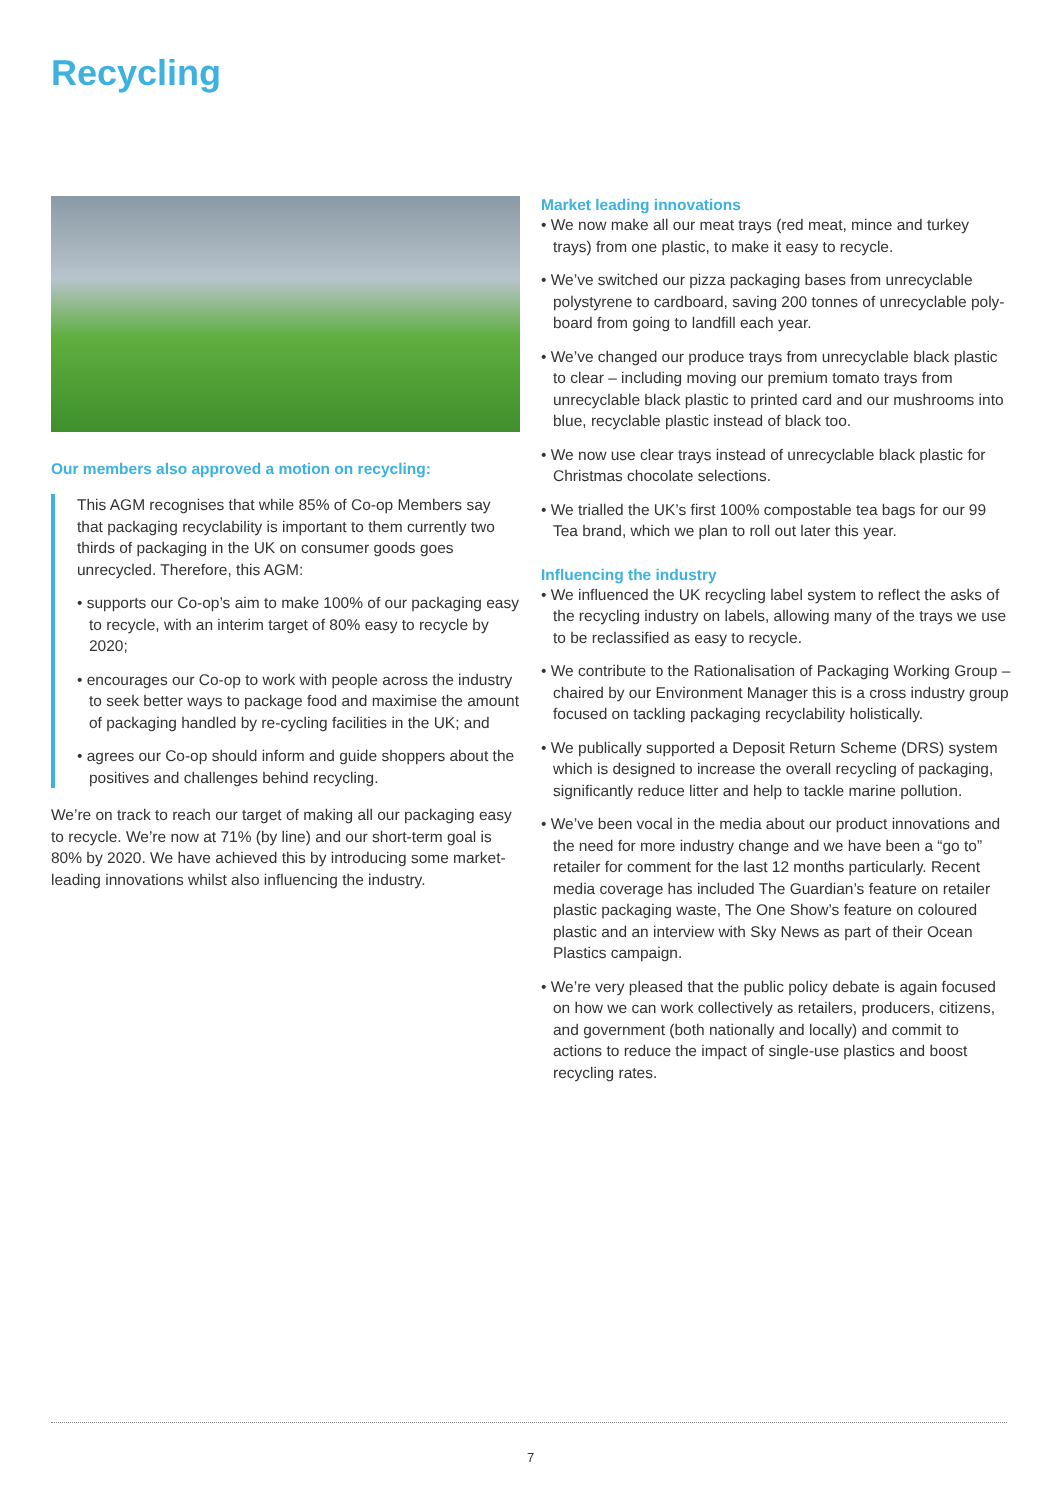Recycling
Our members also approved a motion on recycling:
This AGM recognises that while 85% of Co-op Members say that packaging recyclability is important to them currently two thirds of packaging in the UK on consumer goods goes unrecycled. Therefore, this AGM:
• supports our Co-op’s aim to make 100% of our packaging easy to recycle, with an interim target of 80% easy to recycle by 2020;
• encourages our Co-op to work with people across the industry to seek better ways to package food and maximise the amount of packaging handled by re-cycling facilities in the UK; and
• agrees our Co-op should inform and guide shoppers about the positives and challenges behind recycling.
We’re on track to reach our target of making all our packaging easy to recycle. We’re now at 71% (by line) and our short-term goal is 80% by 2020. We have achieved this by introducing some market-leading innovations whilst also influencing the industry.
Market leading innovations
• We now make all our meat trays (red meat, mince and turkey trays) from one plastic, to make it easy to recycle.
• We’ve switched our pizza packaging bases from unrecyclable polystyrene to cardboard, saving 200 tonnes of unrecyclable poly-board from going to landfill each year.
• We’ve changed our produce trays from unrecyclable black plastic to clear – including moving our premium tomato trays from unrecyclable black plastic to printed card and our mushrooms into blue, recyclable plastic instead of black too.
• We now use clear trays instead of unrecyclable black plastic for Christmas chocolate selections.
• We trialled the UK’s first 100% compostable tea bags for our 99 Tea brand, which we plan to roll out later this year.
Influencing the industry
• We influenced the UK recycling label system to reflect the asks of the recycling industry on labels, allowing many of the trays we use to be reclassified as easy to recycle.
• We contribute to the Rationalisation of Packaging Working Group – chaired by our Environment Manager this is a cross industry group focused on tackling packaging recyclability holistically.
• We publically supported a Deposit Return Scheme (DRS) system which is designed to increase the overall recycling of packaging, significantly reduce litter and help to tackle marine pollution.
• We’ve been vocal in the media about our product innovations and the need for more industry change and we have been a “go to” retailer for comment for the last 12 months particularly. Recent media coverage has included The Guardian’s feature on retailer plastic packaging waste, The One Show’s feature on coloured plastic and an interview with Sky News as part of their Ocean Plastics campaign.
• We’re very pleased that the public policy debate is again focused on how we can work collectively as retailers, producers, citizens, and government (both nationally and locally) and commit to actions to reduce the impact of single-use plastics and boost recycling rates.
7